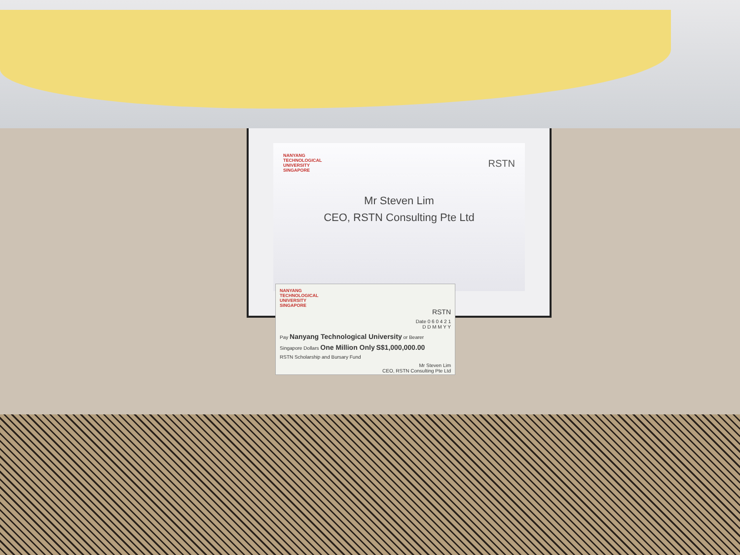NANYANG TECHNOLOGICAL UNIVERSITY SINGAPORE
RSTN
Mr Steven Lim
CEO, RSTN Consulting Pte Ltd
NANYANG TECHNOLOGICAL UNIVERSITY SINGAPORE
RSTN
Date 0 6 0 4 2 1
D D M M Y Y
Pay Nanyang Technological University or Bearer
Singapore Dollars One Million Only S$1,000,000.00
RSTN Scholarship and Bursary Fund
Mr Steven Lim
CEO, RSTN Consulting Pte Ltd